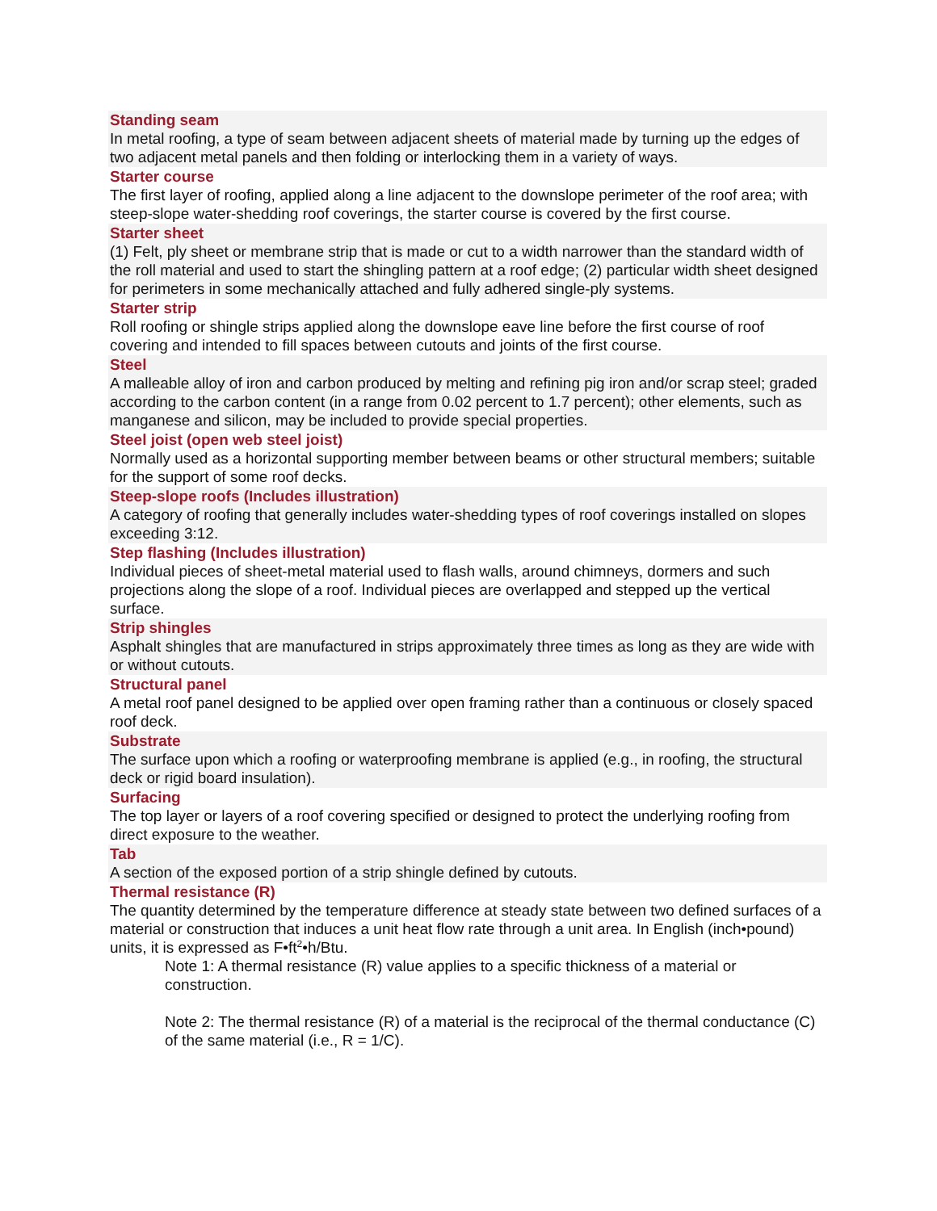Standing seam
In metal roofing, a type of seam between adjacent sheets of material made by turning up the edges of two adjacent metal panels and then folding or interlocking them in a variety of ways.
Starter course
The first layer of roofing, applied along a line adjacent to the downslope perimeter of the roof area; with steep-slope water-shedding roof coverings, the starter course is covered by the first course.
Starter sheet
(1) Felt, ply sheet or membrane strip that is made or cut to a width narrower than the standard width of the roll material and used to start the shingling pattern at a roof edge; (2) particular width sheet designed for perimeters in some mechanically attached and fully adhered single-ply systems.
Starter strip
Roll roofing or shingle strips applied along the downslope eave line before the first course of roof covering and intended to fill spaces between cutouts and joints of the first course.
Steel
A malleable alloy of iron and carbon produced by melting and refining pig iron and/or scrap steel; graded according to the carbon content (in a range from 0.02 percent to 1.7 percent); other elements, such as manganese and silicon, may be included to provide special properties.
Steel joist (open web steel joist)
Normally used as a horizontal supporting member between beams or other structural members; suitable for the support of some roof decks.
Steep-slope roofs (Includes illustration)
A category of roofing that generally includes water-shedding types of roof coverings installed on slopes exceeding 3:12.
Step flashing (Includes illustration)
Individual pieces of sheet-metal material used to flash walls, around chimneys, dormers and such projections along the slope of a roof. Individual pieces are overlapped and stepped up the vertical surface.
Strip shingles
Asphalt shingles that are manufactured in strips approximately three times as long as they are wide with or without cutouts.
Structural panel
A metal roof panel designed to be applied over open framing rather than a continuous or closely spaced roof deck.
Substrate
The surface upon which a roofing or waterproofing membrane is applied (e.g., in roofing, the structural deck or rigid board insulation).
Surfacing
The top layer or layers of a roof covering specified or designed to protect the underlying roofing from direct exposure to the weather.
Tab
A section of the exposed portion of a strip shingle defined by cutouts.
Thermal resistance (R)
The quantity determined by the temperature difference at steady state between two defined surfaces of a material or construction that induces a unit heat flow rate through a unit area. In English (inch•pound) units, it is expressed as F•ft<sup>2</sup>•h/Btu.
Note 1: A thermal resistance (R) value applies to a specific thickness of a material or construction.
Note 2: The thermal resistance (R) of a material is the reciprocal of the thermal conductance (C) of the same material (i.e., R = 1/C).